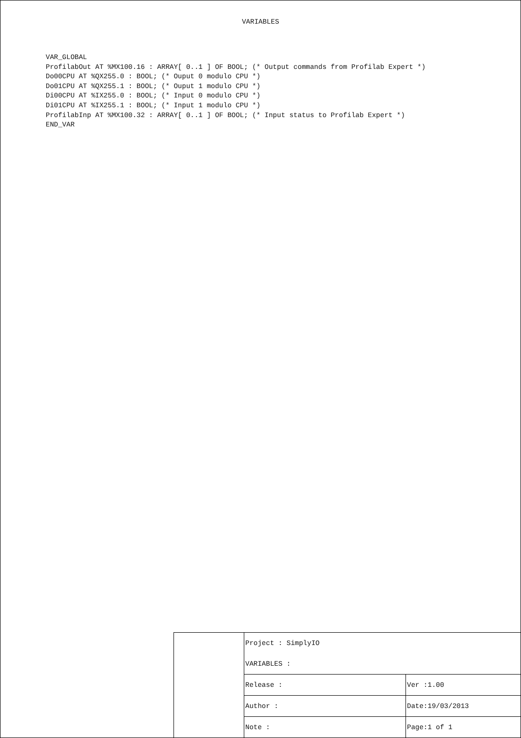VARIABLES
VAR_GLOBAL
ProfilabOut AT %MX100.16 : ARRAY[ 0..1 ] OF BOOL; (* Output commands from Profilab Expert *)
Do00CPU AT %QX255.0 : BOOL; (* Ouput 0 modulo CPU *)
Do01CPU AT %QX255.1 : BOOL; (* Ouput 1 modulo CPU *)
Di00CPU AT %IX255.0 : BOOL; (* Input 0 modulo CPU *)
Di01CPU AT %IX255.1 : BOOL; (* Input 1 modulo CPU *)
ProfilabInp AT %MX100.32 : ARRAY[ 0..1 ] OF BOOL; (* Input status to Profilab Expert *)
END_VAR
| | Project : SimplyIO | |
| | VARIABLES : | |
| | Release : | Ver :1.00 |
| | Author : | Date:19/03/2013 |
| | Note : | Page:1 of 1 |